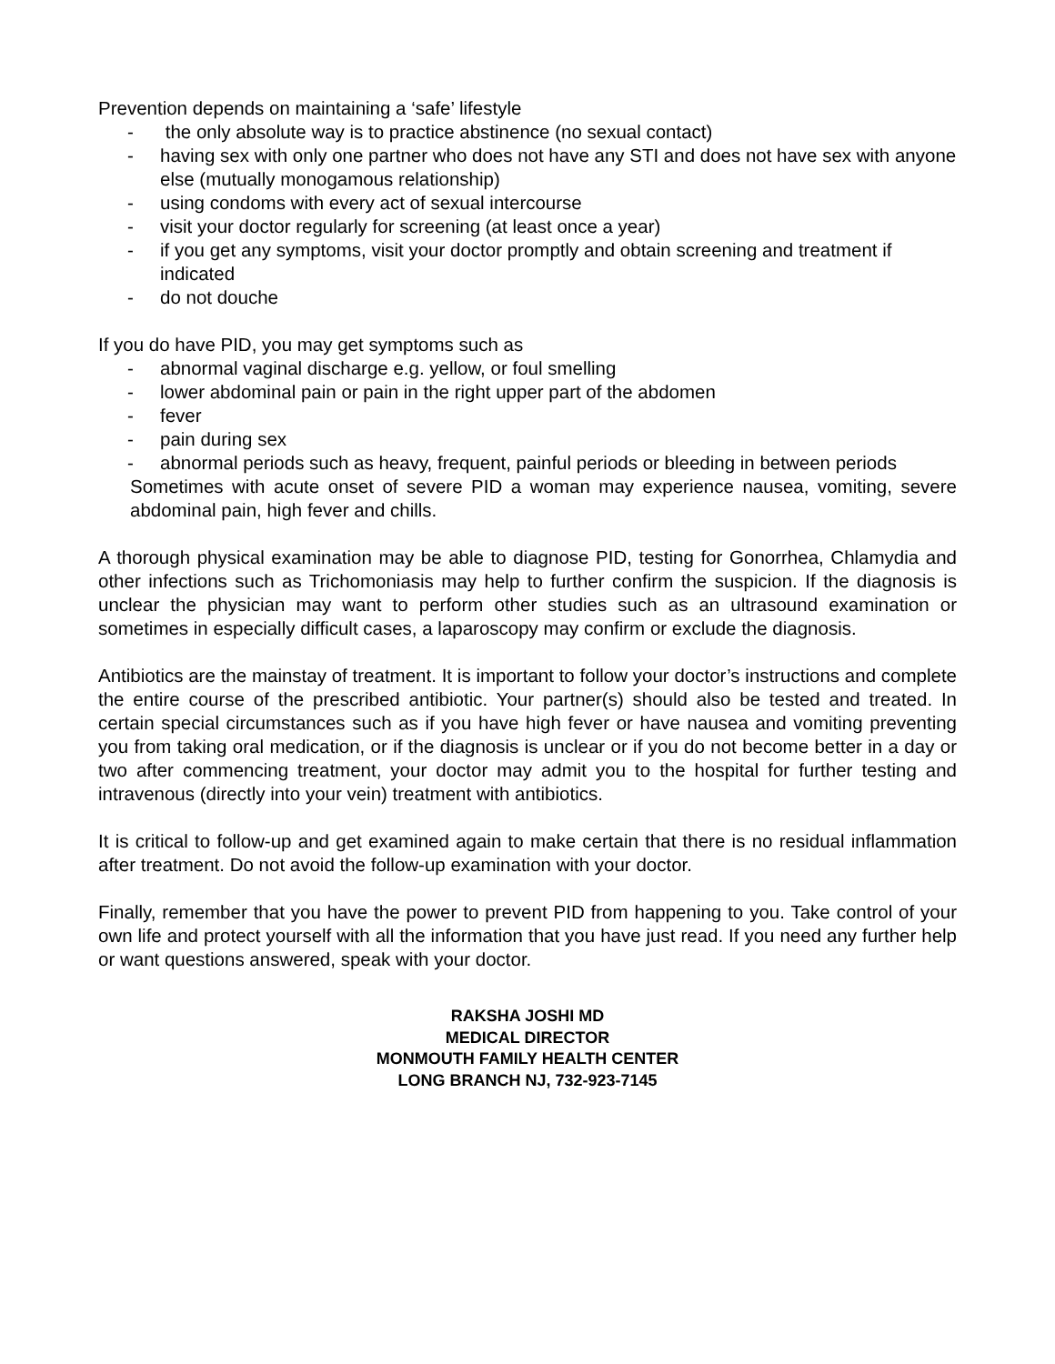Prevention depends on maintaining a ‘safe’ lifestyle
- the only absolute way is to practice abstinence (no sexual contact)
- having sex with only one partner who does not have any STI and does not have sex with anyone else (mutually monogamous relationship)
- using condoms with every act of sexual intercourse
- visit your doctor regularly for screening (at least once a year)
- if you get any symptoms, visit your doctor promptly and obtain screening and treatment if indicated
- do not douche
If you do have PID, you may get symptoms such as
- abnormal vaginal discharge e.g. yellow, or foul smelling
- lower abdominal pain or pain in the right upper part of the abdomen
- fever
- pain during sex
- abnormal periods such as heavy, frequent, painful periods or bleeding in between periods
Sometimes with acute onset of severe PID a woman may experience nausea, vomiting, severe abdominal pain, high fever and chills.
A thorough physical examination may be able to diagnose PID, testing for Gonorrhea, Chlamydia and other infections such as Trichomoniasis may help to further confirm the suspicion. If the diagnosis is unclear the physician may want to perform other studies such as an ultrasound examination or sometimes in especially difficult cases, a laparoscopy may confirm or exclude the diagnosis.
Antibiotics are the mainstay of treatment. It is important to follow your doctor’s instructions and complete the entire course of the prescribed antibiotic. Your partner(s) should also be tested and treated. In certain special circumstances such as if you have high fever or have nausea and vomiting preventing you from taking oral medication, or if the diagnosis is unclear or if you do not become better in a day or two after commencing treatment, your doctor may admit you to the hospital for further testing and intravenous (directly into your vein) treatment with antibiotics.
It is critical to follow-up and get examined again to make certain that there is no residual inflammation after treatment. Do not avoid the follow-up examination with your doctor.
Finally, remember that you have the power to prevent PID from happening to you. Take control of your own life and protect yourself with all the information that you have just read. If you need any further help or want questions answered, speak with your doctor.
RAKSHA JOSHI MD
MEDICAL DIRECTOR
MONMOUTH FAMILY HEALTH CENTER
LONG BRANCH NJ, 732-923-7145